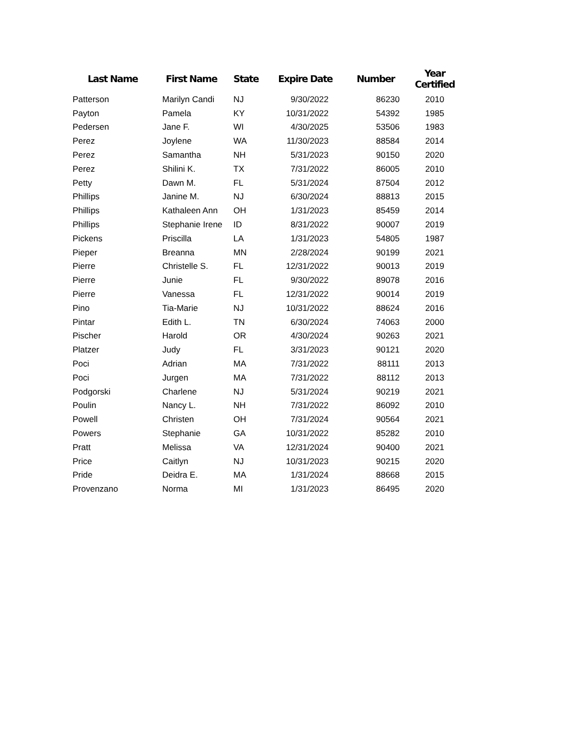| Last Name | First Name | State | Expire Date | Number | Year Certified |
| --- | --- | --- | --- | --- | --- |
| Patterson | Marilyn Candi | NJ | 9/30/2022 | 86230 | 2010 |
| Payton | Pamela | KY | 10/31/2022 | 54392 | 1985 |
| Pedersen | Jane F. | WI | 4/30/2025 | 53506 | 1983 |
| Perez | Joylene | WA | 11/30/2023 | 88584 | 2014 |
| Perez | Samantha | NH | 5/31/2023 | 90150 | 2020 |
| Perez | Shilini K. | TX | 7/31/2022 | 86005 | 2010 |
| Petty | Dawn M. | FL | 5/31/2024 | 87504 | 2012 |
| Phillips | Janine M. | NJ | 6/30/2024 | 88813 | 2015 |
| Phillips | Kathaleen Ann | OH | 1/31/2023 | 85459 | 2014 |
| Phillips | Stephanie Irene | ID | 8/31/2022 | 90007 | 2019 |
| Pickens | Priscilla | LA | 1/31/2023 | 54805 | 1987 |
| Pieper | Breanna | MN | 2/28/2024 | 90199 | 2021 |
| Pierre | Christelle S. | FL | 12/31/2022 | 90013 | 2019 |
| Pierre | Junie | FL | 9/30/2022 | 89078 | 2016 |
| Pierre | Vanessa | FL | 12/31/2022 | 90014 | 2019 |
| Pino | Tia-Marie | NJ | 10/31/2022 | 88624 | 2016 |
| Pintar | Edith L. | TN | 6/30/2024 | 74063 | 2000 |
| Pischer | Harold | OR | 4/30/2024 | 90263 | 2021 |
| Platzer | Judy | FL | 3/31/2023 | 90121 | 2020 |
| Poci | Adrian | MA | 7/31/2022 | 88111 | 2013 |
| Poci | Jurgen | MA | 7/31/2022 | 88112 | 2013 |
| Podgorski | Charlene | NJ | 5/31/2024 | 90219 | 2021 |
| Poulin | Nancy L. | NH | 7/31/2022 | 86092 | 2010 |
| Powell | Christen | OH | 7/31/2024 | 90564 | 2021 |
| Powers | Stephanie | GA | 10/31/2022 | 85282 | 2010 |
| Pratt | Melissa | VA | 12/31/2024 | 90400 | 2021 |
| Price | Caitlyn | NJ | 10/31/2023 | 90215 | 2020 |
| Pride | Deidra E. | MA | 1/31/2024 | 88668 | 2015 |
| Provenzano | Norma | MI | 1/31/2023 | 86495 | 2020 |